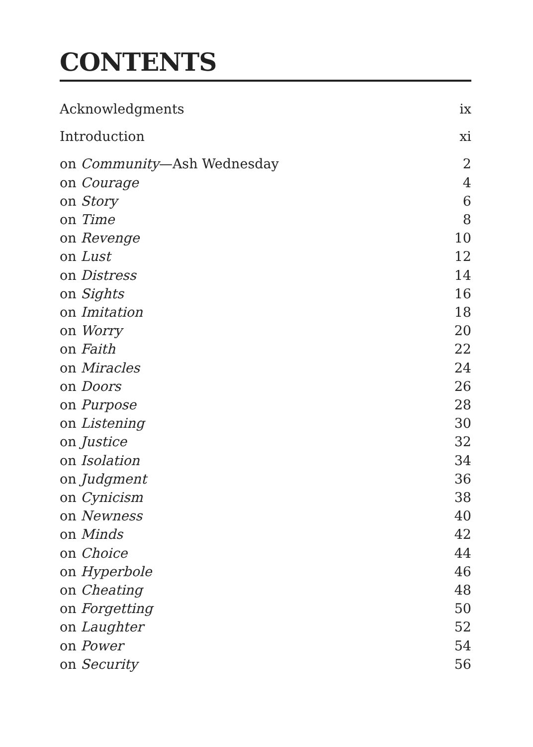CONTENTS
Acknowledgments ix
Introduction xi
on Community—Ash Wednesday 2
on Courage 4
on Story 6
on Time 8
on Revenge 10
on Lust 12
on Distress 14
on Sights 16
on Imitation 18
on Worry 20
on Faith 22
on Miracles 24
on Doors 26
on Purpose 28
on Listening 30
on Justice 32
on Isolation 34
on Judgment 36
on Cynicism 38
on Newness 40
on Minds 42
on Choice 44
on Hyperbole 46
on Cheating 48
on Forgetting 50
on Laughter 52
on Power 54
on Security 56